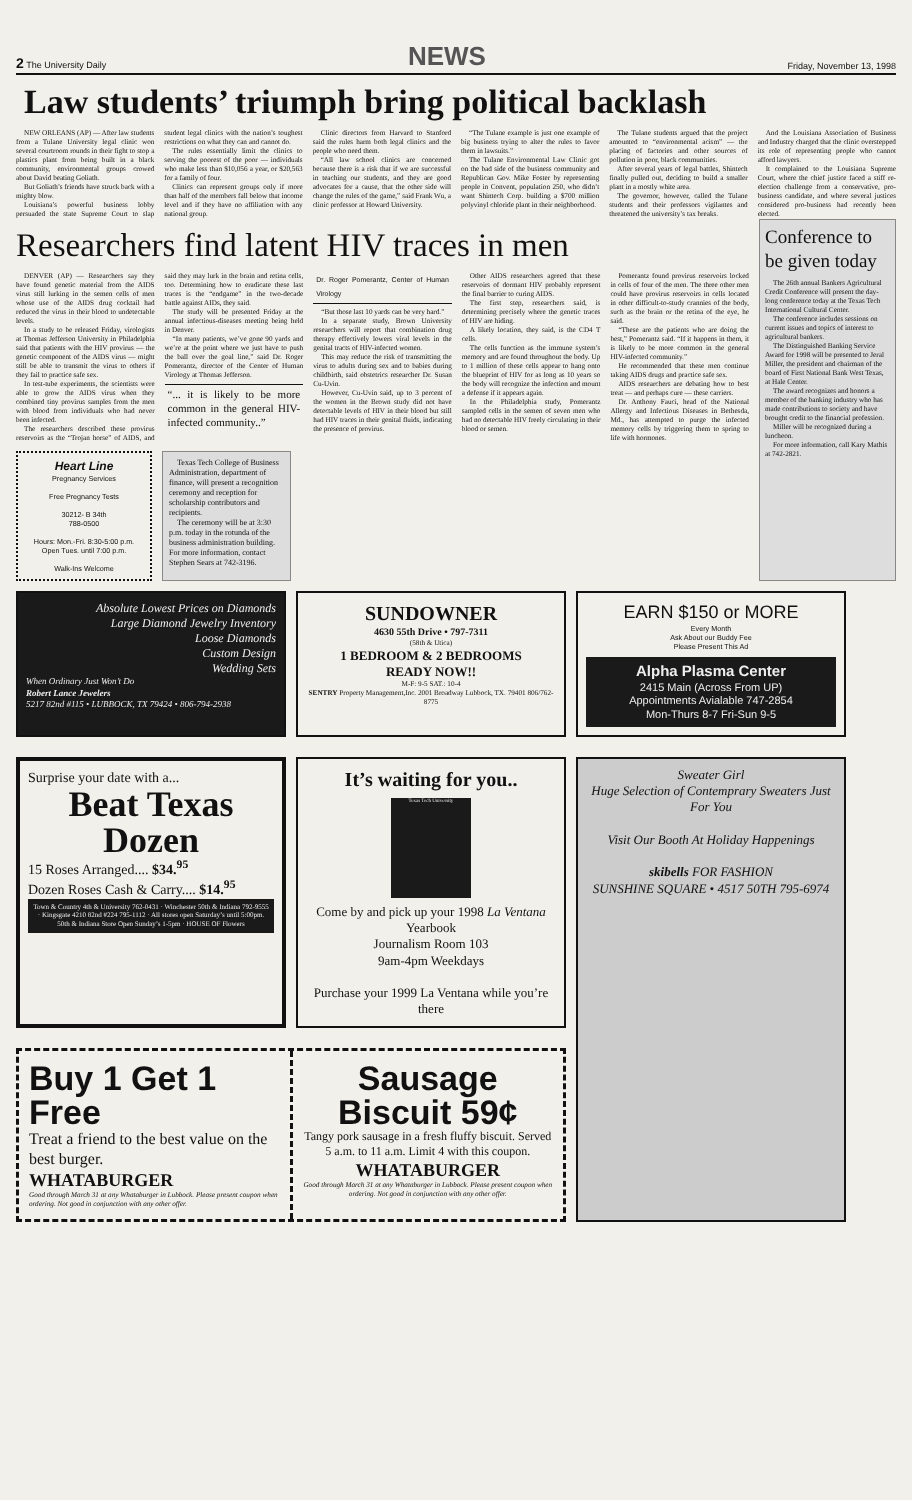2 The University Daily NEWS Friday, November 13, 1998
Law students’ triumph bring political backlash
NEW ORLEANS (AP) — After law students from a Tulane University legal clinic won several courtroom rounds in their fight to stop a plastics plant from being built in a black community, environmental groups crowed about David beating Goliath.
But Goliath’s friends have struck back with a mighty blow.
Louisiana’s powerful business lobby persuaded the state Supreme Court to slap student legal clinics with the nation’s toughest restrictions on what they can and cannot do.
The rules essentially limit the clinics to serving the poorest of the poor — individuals who make less than $10,056 a year, or $20,563 for a family of four.
Clinics can represent groups only if more than half of the members fall below that income level and if they have no affiliation with any national group.
Clinic directors from Harvard to Stanford said the rules harm both legal clinics and the people who need them.
“All law school clinics are concerned because there is a risk that if we are successful in teaching our students, and they are good advocates for a cause, that the other side will change the rules of the game,” said Frank Wu, a clinic professor at Howard University.
“The Tulane example is just one example of big business trying to alter the rules to favor them in lawsuits.”
The Tulane Environmental Law Clinic got on the bad side of the business community and Republican Gov. Mike Foster by representing people in Convent, population 250, who didn’t want Shintech Corp. building a $700 million polyvinyl chloride plant in their neighborhood.
The Tulane students argued that the project amounted to “environmental acism” — the placing of factories and other sources of pollution in poor, black communities.
After several years of legal battles, Shintech finally pulled out, deciding to build a smaller plant in a mostly white area.
The governor, however, called the Tulane students and their professors vigilantes and threatened the university’s tax breaks.
And the Louisiana Association of Business and Industry charged that the clinic overstepped its role of representing people who cannot afford lawyers.
It complained to the Louisiana Supreme Court, where the chief justice faced a stiff re-election challenge from a conservative, pro-business candidate, and where several justices considered pro-business had recently been elected.
Researchers find latent HIV traces in men
DENVER (AP) — Researchers say they have found genetic material from the AIDS virus still lurking in the semen cells of men whose use of the AIDS drug cocktail had reduced the virus in their blood to undetectable levels.
In a study to be released Friday, virologists at Thomas Jefferson University in Philadelphia said that patients with the HIV provirus — the genetic component of the AIDS virus — might still be able to transmit the virus to others if they fail to practice safe sex.
In test-tube experiments, the scientists were able to grow the AIDS virus when they combined tiny provirus samples from the men with blood from individuals who had never been infected.
The researchers described these provirus reservoirs as the “Trojan horse” of AIDS, and said they may lurk in the brain and retina cells, too. Determining how to eradicate these last traces is the “endgame” in the two-decade battle against AIDs, they said.
The study will be presented Friday at the annual infectious-diseases meeting being held in Denver.
“In many patients, we’ve gone 90 yards and we’re at the point where we just have to push the ball over the goal line,” said Dr. Roger Pomerantz, director of the Center of Human Virology at Thomas Jefferson.
“... it is likely to be more common in the general HIV-infected community..”
Dr. Roger Pomerantz, Center of Human Virology
“But those last 10 yards can be very hard.”
In a separate study, Brown University researchers will report that combination drug therapy effectively lowers viral levels in the genital tracts of HIV-infected women.
This may reduce the risk of transmitting the virus to adults during sex and to babies during childbirth, said obstetrics researcher Dr. Susan Cu-Uvin.
However, Cu-Uvin said, up to 3 percent of the women in the Brown study did not have detectable levels of HIV in their blood but still had HIV traces in their genital fluids, indicating the presence of provirus.
Other AIDS researchers agreed that these reservoirs of dormant HIV probably represent the final barrier to curing AIDS.
The first step, researchers said, is determining precisely where the genetic traces of HIV are hiding.
A likely location, they said, is the CD4 T cells.
The cells function as the immune system’s memory and are found throughout the body. Up to 1 million of these cells appear to hang onto the blueprint of HIV for as long as 10 years so the body will recognize the infection and mount a defense if it appears again.
In the Philadelphia study, Pomerantz sampled cells in the semen of seven men who had no detectable HIV freely circulating in their blood or semen.
Pomerantz found provirus reservoirs locked in cells of four of the men. The three other men could have provirus reservoirs in cells located in other difficult-to-study crannies of the body, such as the brain or the retina of the eye, he said.
“These are the patients who are doing the best,” Pomerantz said. “If it happens in them, it is likely to be more common in the general HIV-infected community.”
He recommended that these men continue taking AIDS drugs and practice safe sex.
AIDS researchers are debating how to best treat — and perhaps cure — these carriers.
Dr. Anthony Fauci, head of the National Allergy and Infectious Diseases in Bethesda, Md., has attempted to purge the infected memory cells by triggering them to spring to life with hormones.
Heart Line
Pregnancy Services
Free Pregnancy Tests
30212- B 34th
788-0500
Hours: Mon.-Fri. 8:30-5:00 p.m.
Open Tues. until 7:00 p.m.
Walk-Ins Welcome
Texas Tech College of Business Administration, department of finance, will present a recognition ceremony and reception for scholarship contributors and recipients.
The ceremony will be at 3:30 p.m. today in the rotunda of the business administration building. For more information, contact Stephen Sears at 742-3196.
Conference to be given today
The 26th annual Bankers Agricultural Credit Conference will present the day-long conference today at the Texas Tech International Cultural Center.
The conference includes sessions on current issues and topics of interest to agricultural bankers.
The Distinguished Banking Service Award for 1998 will be presented to Jeral Miller, the president and chairman of the board of First National Bank West Texas, at Hale Center.
The award recognizes and honors a member of the banking industry who has made contributions to society and have brought credit to the financial profession.
Miller will be recognized during a luncheon.
For more information, call Kary Mathis at 742-2821.
Absolute Lowest Prices on Diamonds
Large Diamond Jewelry Inventory
Loose Diamonds
Custom Design
Wedding Sets
When Ordinary Just Won’t Do
Robert Lance Jewelers
5217 82nd #115 • LUBBOCK, TX 79424 • 806-794-2938
SUNDOWNER
4630 55th Drive • 797-7311
(58th & Utica)
1 BEDROOM & 2 BEDROOMS
READY NOW!!
M-F: 9-5 SAT.: 10-4
SENTRY Property Management,Inc. 2001 Broadway Lubbock, TX. 79401 806/762-8775
EARN $150 or MORE
Every Month
Ask About our Buddy Fee
Please Present This Ad
Alpha Plasma Center
2415 Main (Across From UP)
Appointments Avialable 747-2854
Mon-Thurs 8-7 Fri-Sun 9-5
Surprise your date with a...
Beat Texas Dozen
15 Roses Arranged.... $34.<sup>95</sup>
Dozen Roses Cash & Carry.... $14.<sup>95</sup>
Town & Country 4th & University 762-0431 · Winchester 50th & Indiana 792-9555 · Kingsgate 4210 82nd #224 795-1112 · All stores open Saturday’s until 5:00pm. 50th & Indiana Store Open Sunday’s 1-5pm · HOUSE OF Flowers
It’s waiting for you..
Texas Tech University
Come by and pick up your 1998 La Ventana Yearbook
Journalism Room 103
9am-4pm Weekdays
Purchase your 1999 La Ventana while you’re there
Sweater Girl
Huge Selection of Contemprary Sweaters Just For You
Visit Our Booth At Holiday Happenings
skibells FOR FASHION
SUNSHINE SQUARE • 4517 50TH 795-6974
Buy 1 Get 1 Free
Treat a friend to the best value on the best burger.
WHATABURGER
Good through March 31 at any Whataburger in Lubbock. Please present coupon when ordering. Not good in conjunction with any other offer.
Sausage Biscuit 59¢
Tangy pork sausage in a fresh fluffy biscuit. Served 5 a.m. to 11 a.m. Limit 4 with this coupon.
WHATABURGER
Good through March 31 at any Whataburger in Lubbock. Please present coupon when ordering. Not good in conjunction with any other offer.